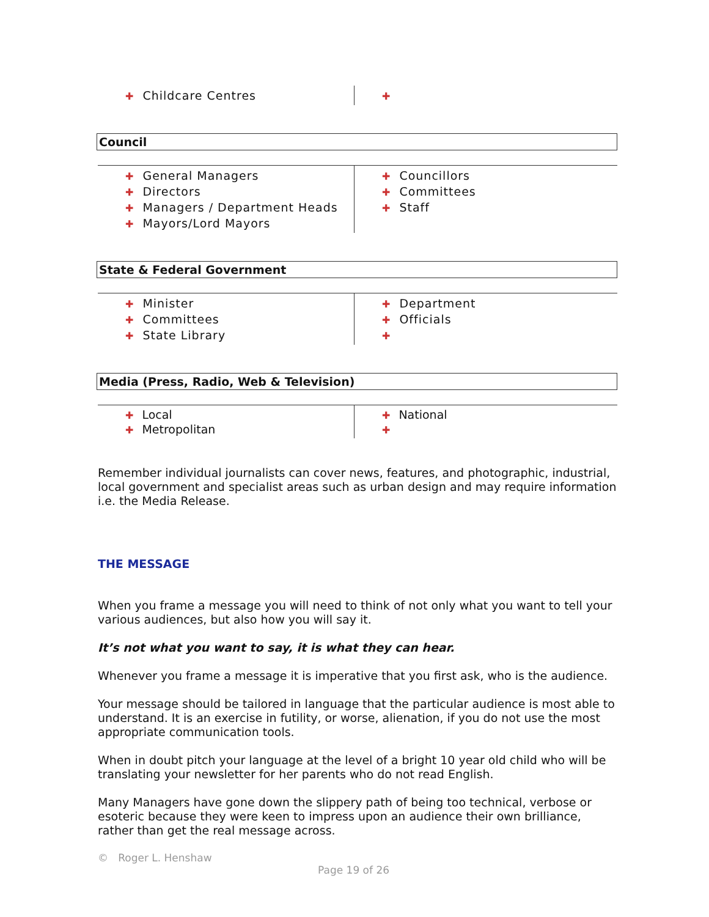✚ Childcare Centres
✚
Council
✚ General Managers
✚ Directors
✚ Managers / Department Heads
✚ Mayors/Lord Mayors
✚ Councillors
✚ Committees
✚ Staff
State & Federal Government
✚ Minister
✚ Committees
✚ State Library
✚ Department
✚ Officials
✚
Media (Press, Radio, Web & Television)
✚ Local
✚ Metropolitan
✚ National
✚
Remember individual journalists can cover news, features, and photographic, industrial, local government and specialist areas such as urban design and may require information i.e. the Media Release.
THE MESSAGE
When you frame a message you will need to think of not only what you want to tell your various audiences, but also how you will say it.
It’s not what you want to say, it is what they can hear.
Whenever you frame a message it is imperative that you first ask, who is the audience.
Your message should be tailored in language that the particular audience is most able to understand. It is an exercise in futility, or worse, alienation, if you do not use the most appropriate communication tools.
When in doubt pitch your language at the level of a bright 10 year old child who will be translating your newsletter for her parents who do not read English.
Many Managers have gone down the slippery path of being too technical, verbose or esoteric because they were keen to impress upon an audience their own brilliance, rather than get the real message across.
© Roger L. Henshaw
Page 19 of 26